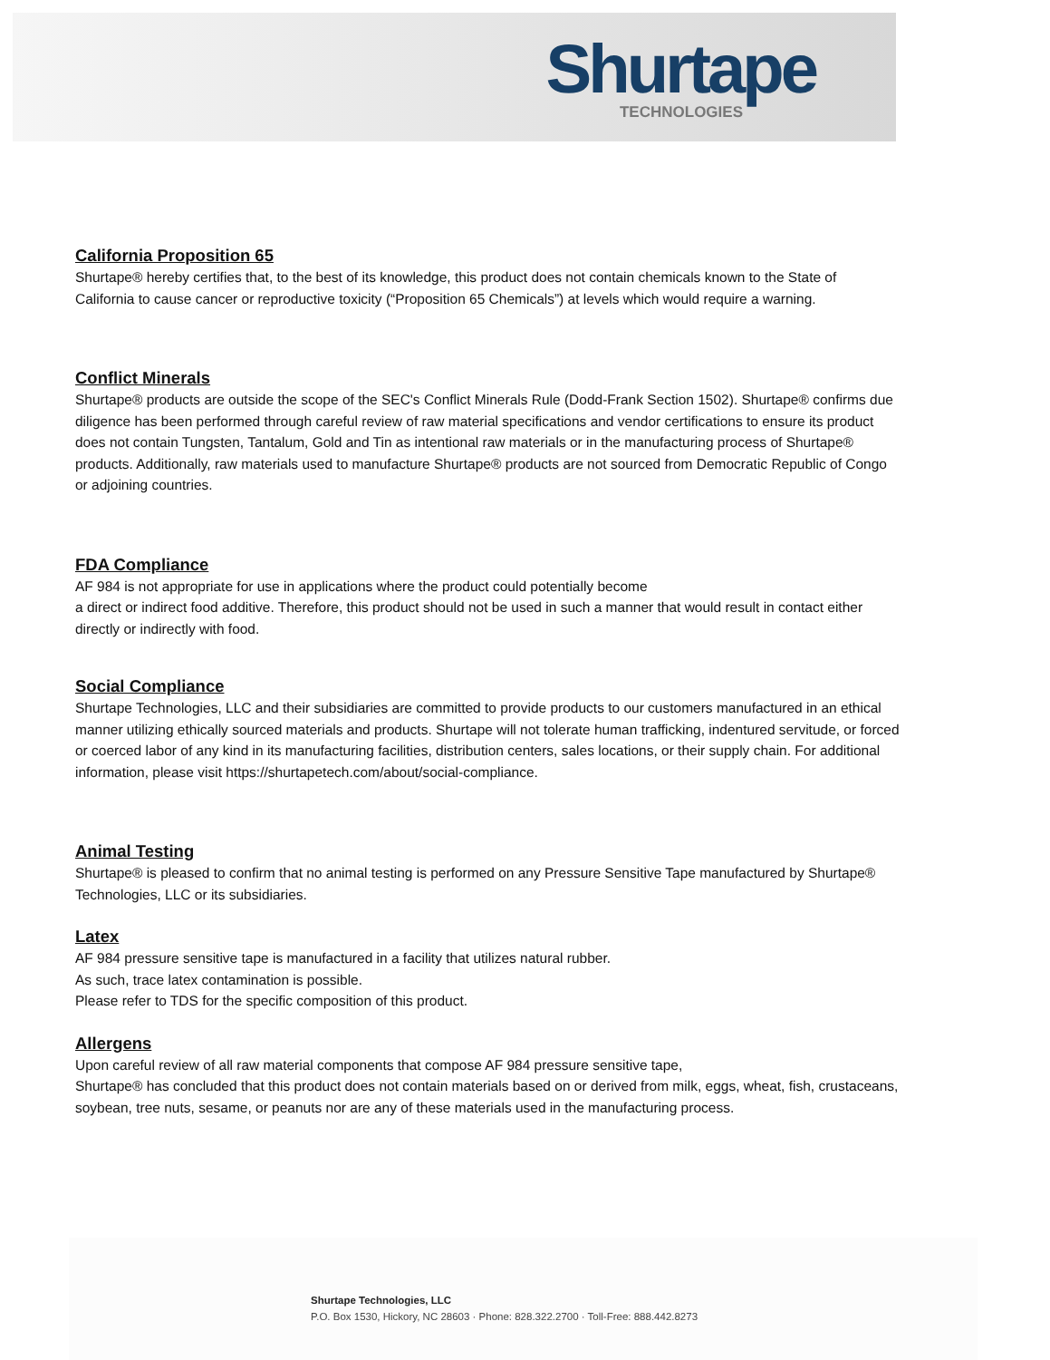Shurtape
TECHNOLOGIES
California Proposition 65
Shurtape® hereby certifies that, to the best of its knowledge, this product does not contain chemicals known to the State of California to cause cancer or reproductive toxicity (“Proposition 65 Chemicals”) at levels which would require a warning.
Conflict Minerals
Shurtape® products are outside the scope of the SEC's Conflict Minerals Rule (Dodd-Frank Section 1502). Shurtape® confirms due diligence has been performed through careful review of raw material specifications and vendor certifications to ensure its product does not contain Tungsten, Tantalum, Gold and Tin as intentional raw materials or in the manufacturing process of Shurtape® products. Additionally, raw materials used to manufacture Shurtape® products are not sourced from Democratic Republic of Congo or adjoining countries.
FDA Compliance
AF 984 is not appropriate for use in applications where the product could potentially become
a direct or indirect food additive. Therefore, this product should not be used in such a manner that would result in contact either directly or indirectly with food.
Social Compliance
Shurtape Technologies, LLC and their subsidiaries are committed to provide products to our customers manufactured in an ethical manner utilizing ethically sourced materials and products. Shurtape will not tolerate human trafficking, indentured servitude, or forced or coerced labor of any kind in its manufacturing facilities, distribution centers, sales locations, or their supply chain. For additional information, please visit https://shurtapetech.com/about/social-compliance.
Animal Testing
Shurtape® is pleased to confirm that no animal testing is performed on any Pressure Sensitive Tape manufactured by Shurtape® Technologies, LLC or its subsidiaries.
Latex
AF 984 pressure sensitive tape is manufactured in a facility that utilizes natural rubber.
As such, trace latex contamination is possible.
Please refer to TDS for the specific composition of this product.
Allergens
Upon careful review of all raw material components that compose AF 984 pressure sensitive tape,
Shurtape® has concluded that this product does not contain materials based on or derived from milk, eggs, wheat, fish, crustaceans, soybean, tree nuts, sesame, or peanuts nor are any of these materials used in the manufacturing process.
Shurtape Technologies, LLC
P.O. Box 1530, Hickory, NC 28603 · Phone: 828.322.2700 · Toll-Free: 888.442.8273